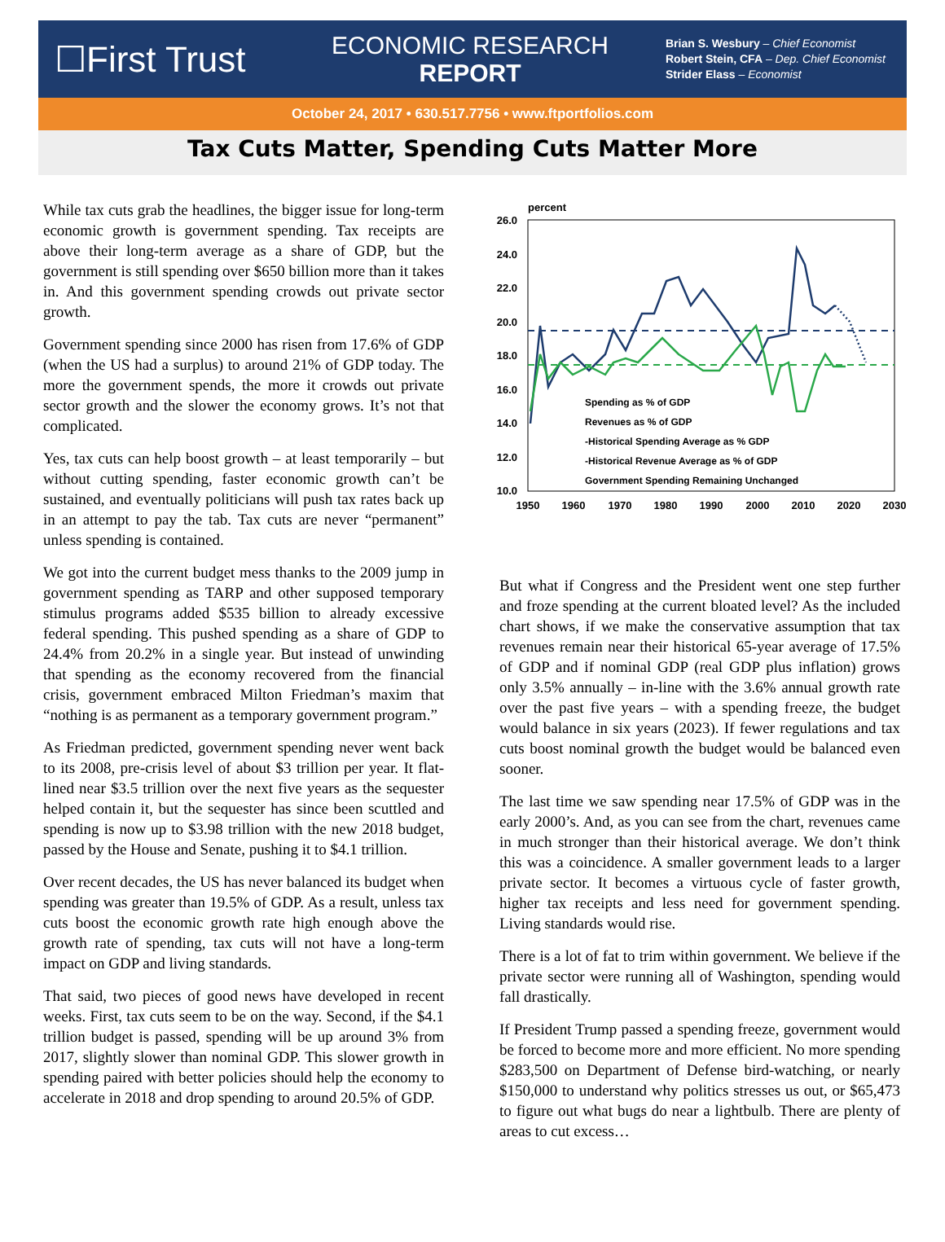☐First Trust
ECONOMIC RESEARCH
REPORT
Brian S. Wesbury – Chief Economist
Robert Stein, CFA – Dep. Chief Economist
Strider Elass – Economist
October 24, 2017 • 630.517.7756 • www.ftportfolios.com
Tax Cuts Matter, Spending Cuts Matter More
While tax cuts grab the headlines, the bigger issue for long-term economic growth is government spending. Tax receipts are above their long-term average as a share of GDP, but the government is still spending over $650 billion more than it takes in. And this government spending crowds out private sector growth.
Government spending since 2000 has risen from 17.6% of GDP (when the US had a surplus) to around 21% of GDP today. The more the government spends, the more it crowds out private sector growth and the slower the economy grows. It’s not that complicated.
Yes, tax cuts can help boost growth – at least temporarily – but without cutting spending, faster economic growth can’t be sustained, and eventually politicians will push tax rates back up in an attempt to pay the tab. Tax cuts are never “permanent” unless spending is contained.
We got into the current budget mess thanks to the 2009 jump in government spending as TARP and other supposed temporary stimulus programs added $535 billion to already excessive federal spending. This pushed spending as a share of GDP to 24.4% from 20.2% in a single year. But instead of unwinding that spending as the economy recovered from the financial crisis, government embraced Milton Friedman’s maxim that “nothing is as permanent as a temporary government program.”
As Friedman predicted, government spending never went back to its 2008, pre-crisis level of about $3 trillion per year. It flat-lined near $3.5 trillion over the next five years as the sequester helped contain it, but the sequester has since been scuttled and spending is now up to $3.98 trillion with the new 2018 budget, passed by the House and Senate, pushing it to $4.1 trillion.
Over recent decades, the US has never balanced its budget when spending was greater than 19.5% of GDP. As a result, unless tax cuts boost the economic growth rate high enough above the growth rate of spending, tax cuts will not have a long-term impact on GDP and living standards.
That said, two pieces of good news have developed in recent weeks. First, tax cuts seem to be on the way. Second, if the $4.1 trillion budget is passed, spending will be up around 3% from 2017, slightly slower than nominal GDP. This slower growth in spending paired with better policies should help the economy to accelerate in 2018 and drop spending to around 20.5% of GDP.
percent
26.0
24.0
22.0
20.0
18.0
16.0
14.0
12.0
10.0
1950
1960
1970
1980
1990
2000
2010
2020
2030
Spending as % of GDP
Revenues as % of GDP
-Historical Spending Average as % GDP
-Historical Revenue Average as % of GDP
Government Spending Remaining Unchanged
But what if Congress and the President went one step further and froze spending at the current bloated level? As the included chart shows, if we make the conservative assumption that tax revenues remain near their historical 65-year average of 17.5% of GDP and if nominal GDP (real GDP plus inflation) grows only 3.5% annually – in-line with the 3.6% annual growth rate over the past five years – with a spending freeze, the budget would balance in six years (2023). If fewer regulations and tax cuts boost nominal growth the budget would be balanced even sooner.
The last time we saw spending near 17.5% of GDP was in the early 2000’s. And, as you can see from the chart, revenues came in much stronger than their historical average. We don’t think this was a coincidence. A smaller government leads to a larger private sector. It becomes a virtuous cycle of faster growth, higher tax receipts and less need for government spending. Living standards would rise.
There is a lot of fat to trim within government. We believe if the private sector were running all of Washington, spending would fall drastically.
If President Trump passed a spending freeze, government would be forced to become more and more efficient. No more spending $283,500 on Department of Defense bird-watching, or nearly $150,000 to understand why politics stresses us out, or $65,473 to figure out what bugs do near a lightbulb. There are plenty of areas to cut excess…